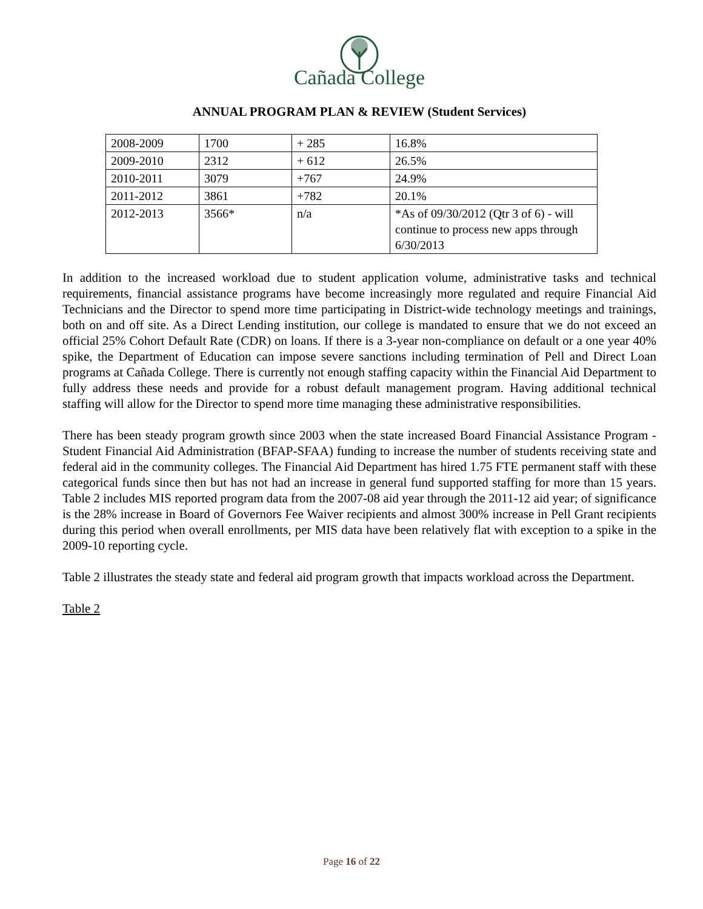Cañada College
ANNUAL PROGRAM PLAN & REVIEW (Student Services)
| 2008-2009 | 1700 | + 285 | 16.8% |
| 2009-2010 | 2312 | + 612 | 26.5% |
| 2010-2011 | 3079 | +767 | 24.9% |
| 2011-2012 | 3861 | +782 | 20.1% |
| 2012-2013 | 3566* | n/a | *As of 09/30/2012 (Qtr 3 of 6) - will continue to process new apps through 6/30/2013 |
In addition to the increased workload due to student application volume, administrative tasks and technical requirements, financial assistance programs have become increasingly more regulated and require Financial Aid Technicians and the Director to spend more time participating in District-wide technology meetings and trainings, both on and off site. As a Direct Lending institution, our college is mandated to ensure that we do not exceed an official 25% Cohort Default Rate (CDR) on loans. If there is a 3-year non-compliance on default or a one year 40% spike, the Department of Education can impose severe sanctions including termination of Pell and Direct Loan programs at Cañada College. There is currently not enough staffing capacity within the Financial Aid Department to fully address these needs and provide for a robust default management program. Having additional technical staffing will allow for the Director to spend more time managing these administrative responsibilities.
There has been steady program growth since 2003 when the state increased Board Financial Assistance Program - Student Financial Aid Administration (BFAP-SFAA) funding to increase the number of students receiving state and federal aid in the community colleges. The Financial Aid Department has hired 1.75 FTE permanent staff with these categorical funds since then but has not had an increase in general fund supported staffing for more than 15 years. Table 2 includes MIS reported program data from the 2007-08 aid year through the 2011-12 aid year; of significance is the 28% increase in Board of Governors Fee Waiver recipients and almost 300% increase in Pell Grant recipients during this period when overall enrollments, per MIS data have been relatively flat with exception to a spike in the 2009-10 reporting cycle.
Table 2 illustrates the steady state and federal aid program growth that impacts workload across the Department.
Table 2
Page 16 of 22